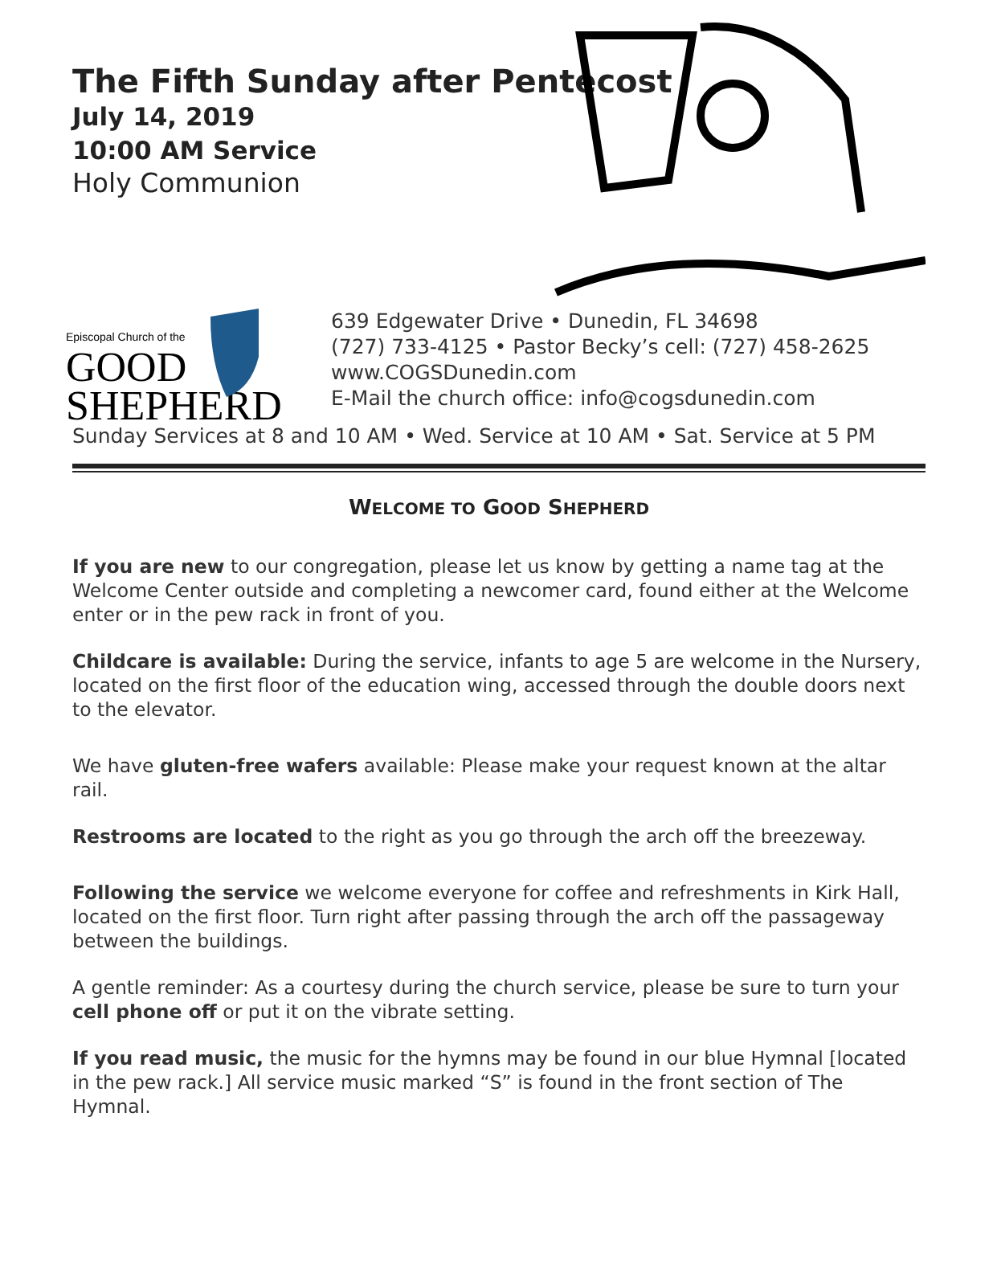The Fifth Sunday after Pentecost
July 14, 2019
10:00 AM Service
Holy Communion
Episcopal Church of the
GOOD
SHEPHERD
639 Edgewater Drive • Dunedin, FL 34698
(727) 733-4125 • Pastor Becky’s cell: (727) 458-2625
www.COGSDunedin.com
E-Mail the church office: info@cogsdunedin.com
Sunday Services at 8 and 10 AM • Wed. Service at 10 AM • Sat. Service at 5 PM
WELCOME TO GOOD SHEPHERD
If you are new to our congregation, please let us know by getting a name tag at the Welcome Center outside and completing a newcomer card, found either at the Welcome enter or in the pew rack in front of you.
Childcare is available: During the service, infants to age 5 are welcome in the Nursery, located on the first floor of the education wing, accessed through the double doors next to the elevator.
We have gluten-free wafers available: Please make your request known at the altar rail.
Restrooms are located to the right as you go through the arch off the breezeway.
Following the service we welcome everyone for coffee and refreshments in Kirk Hall, located on the first floor. Turn right after passing through the arch off the passageway between the buildings.
A gentle reminder: As a courtesy during the church service, please be sure to turn your cell phone off or put it on the vibrate setting.
If you read music, the music for the hymns may be found in our blue Hymnal [located in the pew rack.] All service music marked “S” is found in the front section of The Hymnal.